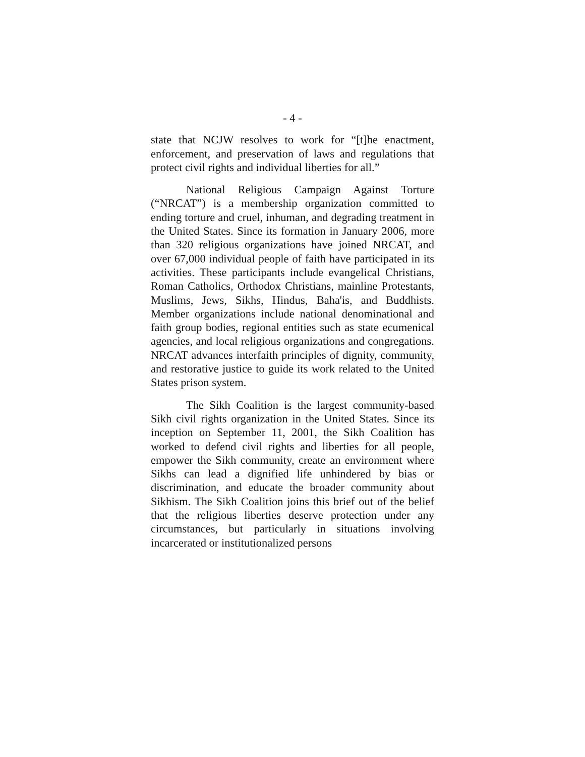- 4 -
state that NCJW resolves to work for “[t]he enactment, enforcement, and preservation of laws and regulations that protect civil rights and individual liberties for all.”
National Religious Campaign Against Torture (“NRCAT”) is a membership organization committed to ending torture and cruel, inhuman, and degrading treatment in the United States. Since its formation in January 2006, more than 320 religious organizations have joined NRCAT, and over 67,000 individual people of faith have participated in its activities. These participants include evangelical Christians, Roman Catholics, Orthodox Christians, mainline Protestants, Muslims, Jews, Sikhs, Hindus, Baha'is, and Buddhists. Member organizations include national denominational and faith group bodies, regional entities such as state ecumenical agencies, and local religious organizations and congregations. NRCAT advances interfaith principles of dignity, community, and restorative justice to guide its work related to the United States prison system.
The Sikh Coalition is the largest community-based Sikh civil rights organization in the United States. Since its inception on September 11, 2001, the Sikh Coalition has worked to defend civil rights and liberties for all people, empower the Sikh community, create an environment where Sikhs can lead a dignified life unhindered by bias or discrimination, and educate the broader community about Sikhism. The Sikh Coalition joins this brief out of the belief that the religious liberties deserve protection under any circumstances, but particularly in situations involving incarcerated or institutionalized persons